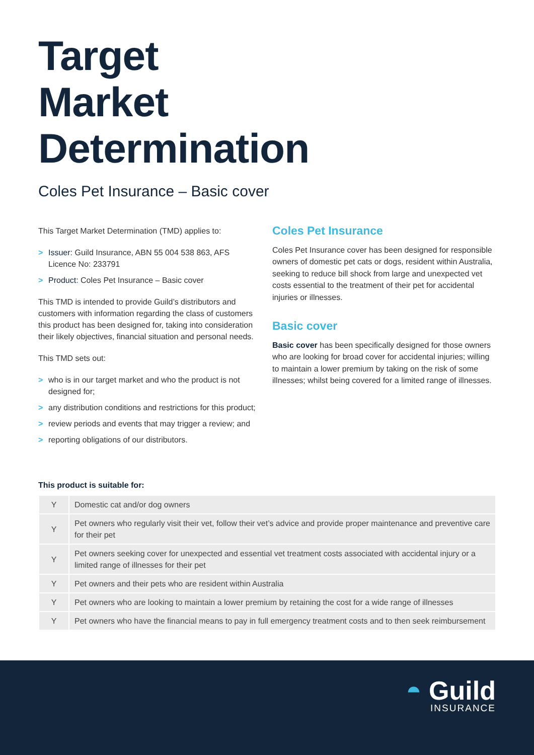Target
Market
Determination
Coles Pet Insurance – Basic cover
This Target Market Determination (TMD) applies to:
> Issuer: Guild Insurance, ABN 55 004 538 863, AFS Licence No: 233791
> Product: Coles Pet Insurance – Basic cover
This TMD is intended to provide Guild’s distributors and customers with information regarding the class of customers this product has been designed for, taking into consideration their likely objectives, financial situation and personal needs.
This TMD sets out:
> who is in our target market and who the product is not designed for;
> any distribution conditions and restrictions for this product;
> review periods and events that may trigger a review; and
> reporting obligations of our distributors.
Coles Pet Insurance
Coles Pet Insurance cover has been designed for responsible owners of domestic pet cats or dogs, resident within Australia, seeking to reduce bill shock from large and unexpected vet costs essential to the treatment of their pet for accidental injuries or illnesses.
Basic cover
Basic cover has been specifically designed for those owners who are looking for broad cover for accidental injuries; willing to maintain a lower premium by taking on the risk of some illnesses; whilst being covered for a limited range of illnesses.
This product is suitable for:
| Y | Domestic cat and/or dog owners |
| Y | Pet owners who regularly visit their vet, follow their vet’s advice and provide proper maintenance and preventive care for their pet |
| Y | Pet owners seeking cover for unexpected and essential vet treatment costs associated with accidental injury or a limited range of illnesses for their pet |
| Y | Pet owners and their pets who are resident within Australia |
| Y | Pet owners who are looking to maintain a lower premium by retaining the cost for a wide range of illnesses |
| Y | Pet owners who have the financial means to pay in full emergency treatment costs and to then seek reimbursement |
◓ Guild
INSURANCE